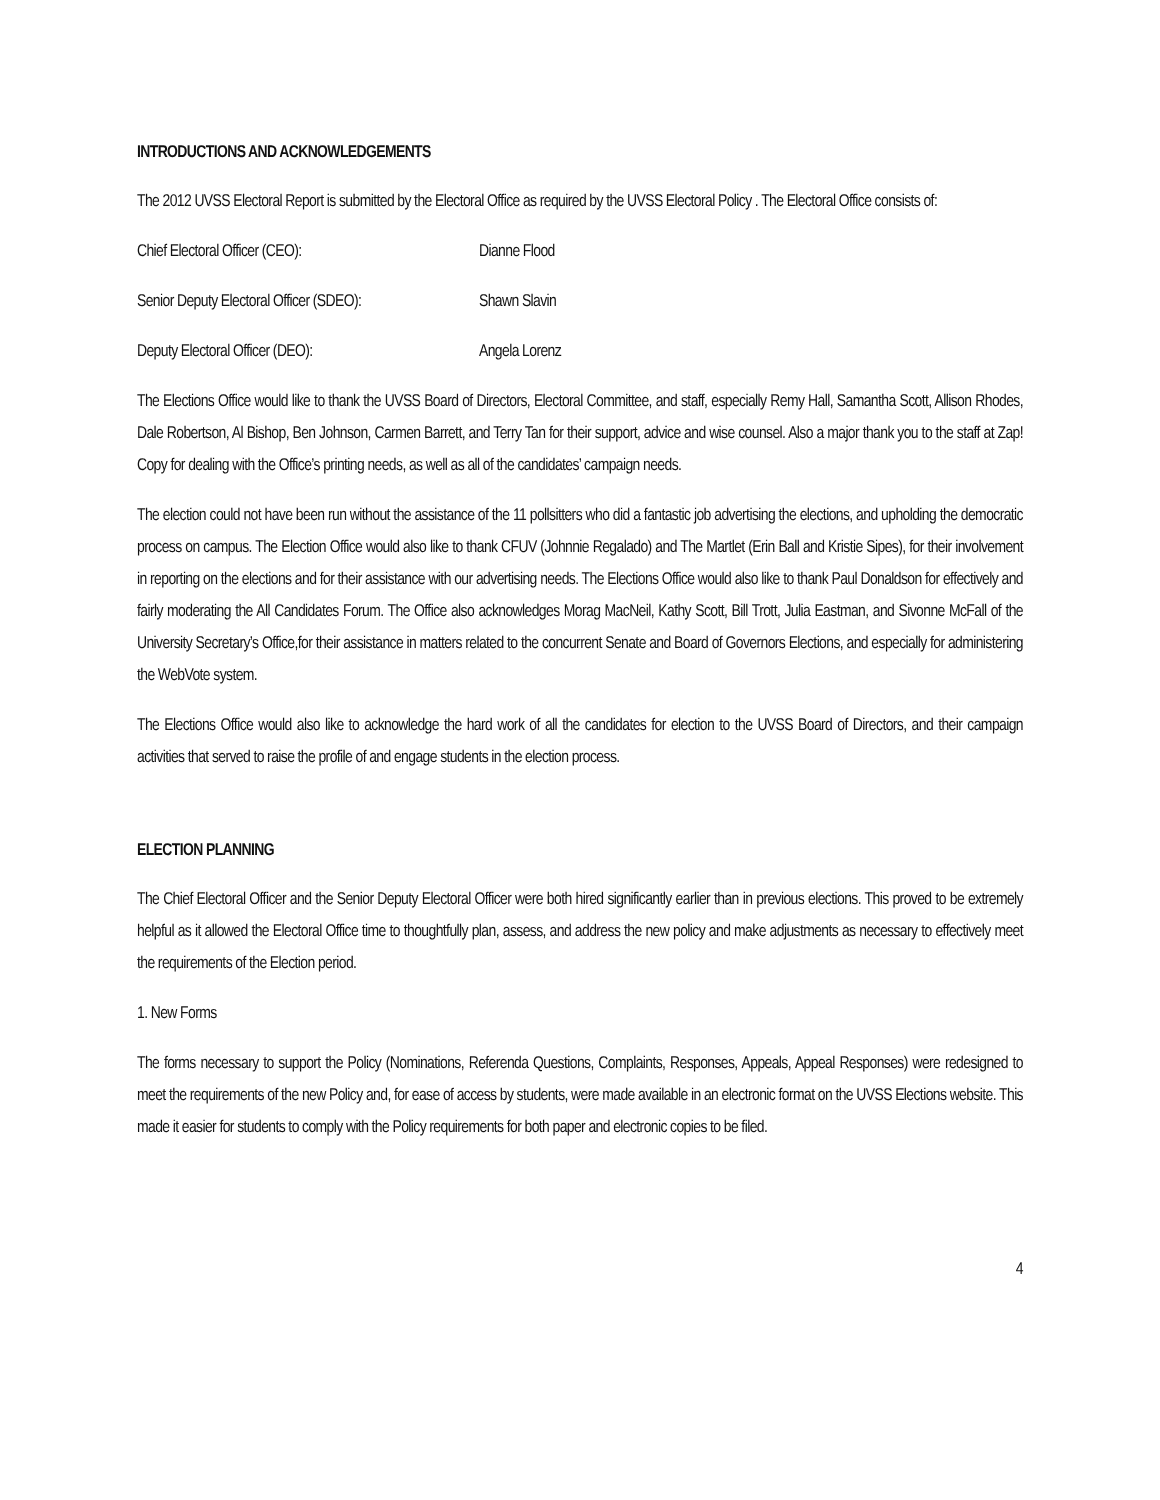INTRODUCTIONS AND ACKNOWLEDGEMENTS
The 2012 UVSS Electoral Report is submitted by the Electoral Office as required by the UVSS Electoral Policy . The Electoral Office consists of:
Chief Electoral Officer (CEO): Dianne Flood
Senior Deputy Electoral Officer (SDEO): Shawn Slavin
Deputy Electoral Officer (DEO): Angela Lorenz
The Elections Office would like to thank the UVSS Board of Directors, Electoral Committee, and staff, especially Remy Hall, Samantha Scott, Allison Rhodes, Dale Robertson, Al Bishop, Ben Johnson, Carmen Barrett, and Terry Tan for their support, advice and wise counsel. Also a major thank you to the staff at Zap! Copy for dealing with the Office’s printing needs, as well as all of the candidates’ campaign needs.
The election could not have been run without the assistance of the 11 pollsitters who did a fantastic job advertising the elections, and upholding the democratic process on campus. The Election Office would also like to thank CFUV (Johnnie Regalado) and The Martlet (Erin Ball and Kristie Sipes), for their involvement in reporting on the elections and for their assistance with our advertising needs. The Elections Office would also like to thank Paul Donaldson for effectively and fairly moderating the All Candidates Forum. The Office also acknowledges Morag MacNeil, Kathy Scott, Bill Trott, Julia Eastman, and Sivonne McFall of the University Secretary’s Office,for their assistance in matters related to the concurrent Senate and Board of Governors Elections, and especially for administering the WebVote system.
The Elections Office would also like to acknowledge the hard work of all the candidates for election to the UVSS Board of Directors, and their campaign activities that served to raise the profile of and engage students in the election process.
ELECTION PLANNING
The Chief Electoral Officer and the Senior Deputy Electoral Officer were both hired significantly earlier than in previous elections. This proved to be extremely helpful as it allowed the Electoral Office time to thoughtfully plan, assess, and address the new policy and make adjustments as necessary to effectively meet the requirements of the Election period.
1. New Forms
The forms necessary to support the Policy (Nominations, Referenda Questions, Complaints, Responses, Appeals, Appeal Responses) were redesigned to meet the requirements of the new Policy and, for ease of access by students, were made available in an electronic format on the UVSS Elections website. This made it easier for students to comply with the Policy requirements for both paper and electronic copies to be filed.
4